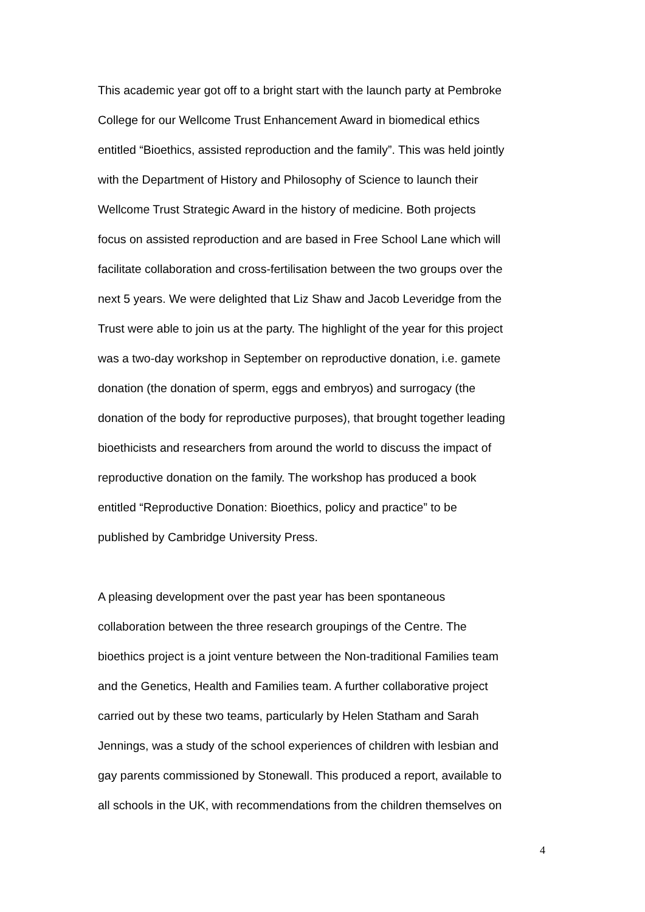This academic year got off to a bright start with the launch party at Pembroke
College for our Wellcome Trust Enhancement Award in biomedical ethics
entitled “Bioethics, assisted reproduction and the family”. This was held jointly
with the Department of History and Philosophy of Science to launch their
Wellcome Trust Strategic Award in the history of medicine. Both projects
focus on assisted reproduction and are based in Free School Lane which will
facilitate collaboration and cross-fertilisation between the two groups over the
next 5 years. We were delighted that Liz Shaw and Jacob Leveridge from the
Trust were able to join us at the party. The highlight of the year for this project
was a two-day workshop in September on reproductive donation, i.e. gamete
donation (the donation of sperm, eggs and embryos) and surrogacy (the
donation of the body for reproductive purposes), that brought together leading
bioethicists and researchers from around the world to discuss the impact of
reproductive donation on the family. The workshop has produced a book
entitled “Reproductive Donation: Bioethics, policy and practice” to be
published by Cambridge University Press.
A pleasing development over the past year has been spontaneous
collaboration between the three research groupings of the Centre. The
bioethics project is a joint venture between the Non-traditional Families team
and the Genetics, Health and Families team. A further collaborative project
carried out by these two teams, particularly by Helen Statham and Sarah
Jennings, was a study of the school experiences of children with lesbian and
gay parents commissioned by Stonewall. This produced a report, available to
all schools in the UK, with recommendations from the children themselves on
4